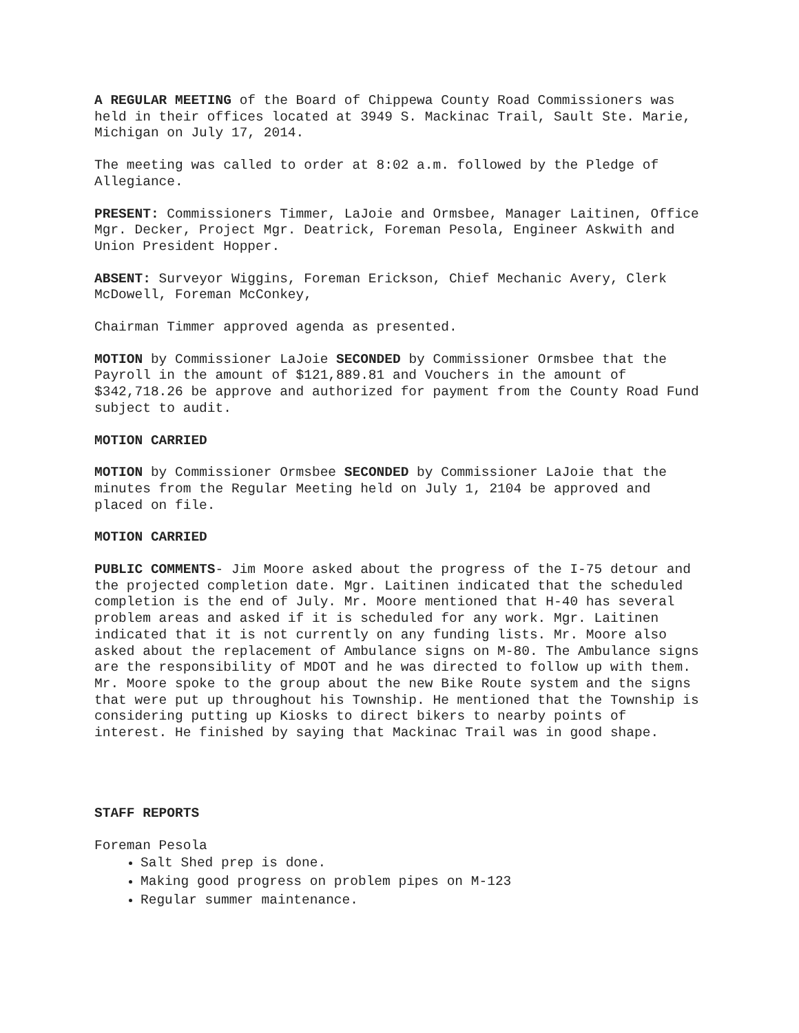A REGULAR MEETING of the Board of Chippewa County Road Commissioners was held in their offices located at 3949 S. Mackinac Trail, Sault Ste. Marie, Michigan on July 17, 2014.
The meeting was called to order at 8:02 a.m. followed by the Pledge of Allegiance.
PRESENT: Commissioners Timmer, LaJoie and Ormsbee, Manager Laitinen, Office Mgr. Decker, Project Mgr. Deatrick, Foreman Pesola, Engineer Askwith and Union President Hopper.
ABSENT: Surveyor Wiggins, Foreman Erickson, Chief Mechanic Avery, Clerk McDowell, Foreman McConkey,
Chairman Timmer approved agenda as presented.
MOTION by Commissioner LaJoie SECONDED by Commissioner Ormsbee that the Payroll in the amount of $121,889.81 and Vouchers in the amount of $342,718.26 be approve and authorized for payment from the County Road Fund subject to audit.
MOTION CARRIED
MOTION by Commissioner Ormsbee SECONDED by Commissioner LaJoie that the minutes from the Regular Meeting held on July 1, 2104 be approved and placed on file.
MOTION CARRIED
PUBLIC COMMENTS- Jim Moore asked about the progress of the I-75 detour and the projected completion date. Mgr. Laitinen indicated that the scheduled completion is the end of July. Mr. Moore mentioned that H-40 has several problem areas and asked if it is scheduled for any work. Mgr. Laitinen indicated that it is not currently on any funding lists. Mr. Moore also asked about the replacement of Ambulance signs on M-80. The Ambulance signs are the responsibility of MDOT and he was directed to follow up with them. Mr. Moore spoke to the group about the new Bike Route system and the signs that were put up throughout his Township. He mentioned that the Township is considering putting up Kiosks to direct bikers to nearby points of interest. He finished by saying that Mackinac Trail was in good shape.
STAFF REPORTS
Foreman Pesola
Salt Shed prep is done.
Making good progress on problem pipes on M-123
Regular summer maintenance.